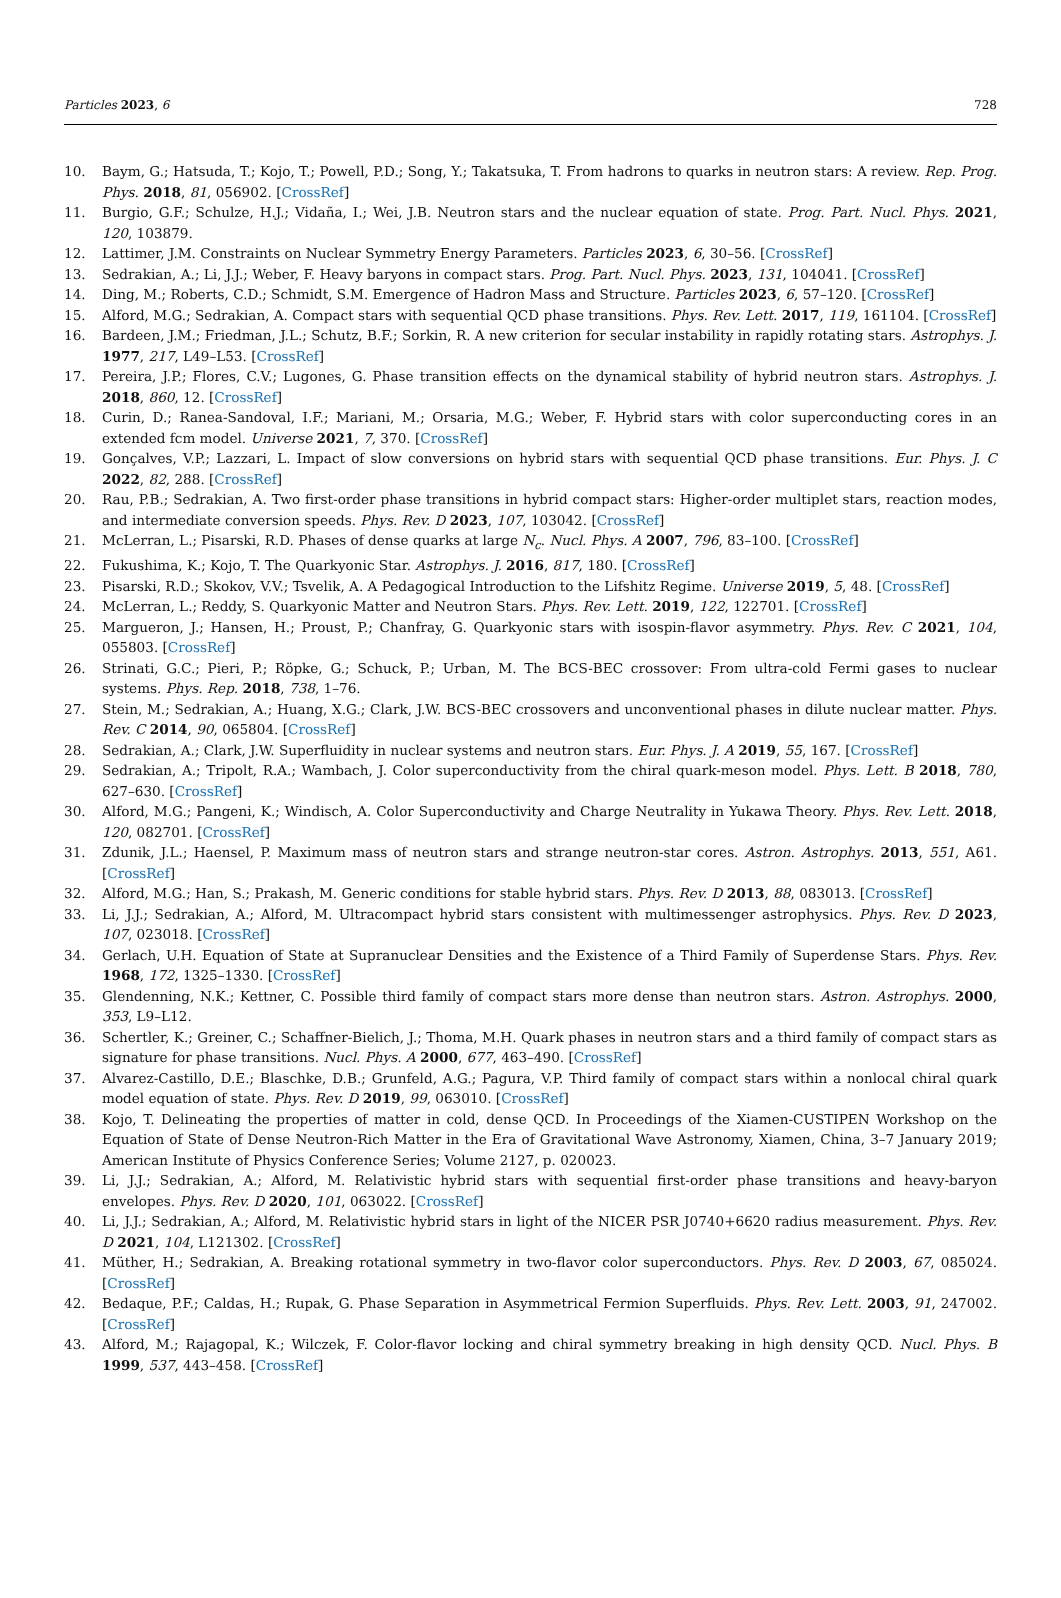Particles 2023, 6 728
10. Baym, G.; Hatsuda, T.; Kojo, T.; Powell, P.D.; Song, Y.; Takatsuka, T. From hadrons to quarks in neutron stars: A review. Rep. Prog. Phys. 2018, 81, 056902. [CrossRef]
11. Burgio, G.F.; Schulze, H.J.; Vidaña, I.; Wei, J.B. Neutron stars and the nuclear equation of state. Prog. Part. Nucl. Phys. 2021, 120, 103879.
12. Lattimer, J.M. Constraints on Nuclear Symmetry Energy Parameters. Particles 2023, 6, 30–56. [CrossRef]
13. Sedrakian, A.; Li, J.J.; Weber, F. Heavy baryons in compact stars. Prog. Part. Nucl. Phys. 2023, 131, 104041. [CrossRef]
14. Ding, M.; Roberts, C.D.; Schmidt, S.M. Emergence of Hadron Mass and Structure. Particles 2023, 6, 57–120. [CrossRef]
15. Alford, M.G.; Sedrakian, A. Compact stars with sequential QCD phase transitions. Phys. Rev. Lett. 2017, 119, 161104. [CrossRef]
16. Bardeen, J.M.; Friedman, J.L.; Schutz, B.F.; Sorkin, R. A new criterion for secular instability in rapidly rotating stars. Astrophys. J. 1977, 217, L49–L53. [CrossRef]
17. Pereira, J.P.; Flores, C.V.; Lugones, G. Phase transition effects on the dynamical stability of hybrid neutron stars. Astrophys. J. 2018, 860, 12. [CrossRef]
18. Curin, D.; Ranea-Sandoval, I.F.; Mariani, M.; Orsaria, M.G.; Weber, F. Hybrid stars with color superconducting cores in an extended fcm model. Universe 2021, 7, 370. [CrossRef]
19. Gonçalves, V.P.; Lazzari, L. Impact of slow conversions on hybrid stars with sequential QCD phase transitions. Eur. Phys. J. C 2022, 82, 288. [CrossRef]
20. Rau, P.B.; Sedrakian, A. Two first-order phase transitions in hybrid compact stars: Higher-order multiplet stars, reaction modes, and intermediate conversion speeds. Phys. Rev. D 2023, 107, 103042. [CrossRef]
21. McLerran, L.; Pisarski, R.D. Phases of dense quarks at large N<sub>c</sub>. Nucl. Phys. A 2007, 796, 83–100. [CrossRef]
22. Fukushima, K.; Kojo, T. The Quarkyonic Star. Astrophys. J. 2016, 817, 180. [CrossRef]
23. Pisarski, R.D.; Skokov, V.V.; Tsvelik, A. A Pedagogical Introduction to the Lifshitz Regime. Universe 2019, 5, 48. [CrossRef]
24. McLerran, L.; Reddy, S. Quarkyonic Matter and Neutron Stars. Phys. Rev. Lett. 2019, 122, 122701. [CrossRef]
25. Margueron, J.; Hansen, H.; Proust, P.; Chanfray, G. Quarkyonic stars with isospin-flavor asymmetry. Phys. Rev. C 2021, 104, 055803. [CrossRef]
26. Strinati, G.C.; Pieri, P.; Röpke, G.; Schuck, P.; Urban, M. The BCS-BEC crossover: From ultra-cold Fermi gases to nuclear systems. Phys. Rep. 2018, 738, 1–76.
27. Stein, M.; Sedrakian, A.; Huang, X.G.; Clark, J.W. BCS-BEC crossovers and unconventional phases in dilute nuclear matter. Phys. Rev. C 2014, 90, 065804. [CrossRef]
28. Sedrakian, A.; Clark, J.W. Superfluidity in nuclear systems and neutron stars. Eur. Phys. J. A 2019, 55, 167. [CrossRef]
29. Sedrakian, A.; Tripolt, R.A.; Wambach, J. Color superconductivity from the chiral quark-meson model. Phys. Lett. B 2018, 780, 627–630. [CrossRef]
30. Alford, M.G.; Pangeni, K.; Windisch, A. Color Superconductivity and Charge Neutrality in Yukawa Theory. Phys. Rev. Lett. 2018, 120, 082701. [CrossRef]
31. Zdunik, J.L.; Haensel, P. Maximum mass of neutron stars and strange neutron-star cores. Astron. Astrophys. 2013, 551, A61. [CrossRef]
32. Alford, M.G.; Han, S.; Prakash, M. Generic conditions for stable hybrid stars. Phys. Rev. D 2013, 88, 083013. [CrossRef]
33. Li, J.J.; Sedrakian, A.; Alford, M. Ultracompact hybrid stars consistent with multimessenger astrophysics. Phys. Rev. D 2023, 107, 023018. [CrossRef]
34. Gerlach, U.H. Equation of State at Supranuclear Densities and the Existence of a Third Family of Superdense Stars. Phys. Rev. 1968, 172, 1325–1330. [CrossRef]
35. Glendenning, N.K.; Kettner, C. Possible third family of compact stars more dense than neutron stars. Astron. Astrophys. 2000, 353, L9–L12.
36. Schertler, K.; Greiner, C.; Schaffner-Bielich, J.; Thoma, M.H. Quark phases in neutron stars and a third family of compact stars as signature for phase transitions. Nucl. Phys. A 2000, 677, 463–490. [CrossRef]
37. Alvarez-Castillo, D.E.; Blaschke, D.B.; Grunfeld, A.G.; Pagura, V.P. Third family of compact stars within a nonlocal chiral quark model equation of state. Phys. Rev. D 2019, 99, 063010. [CrossRef]
38. Kojo, T. Delineating the properties of matter in cold, dense QCD. In Proceedings of the Xiamen-CUSTIPEN Workshop on the Equation of State of Dense Neutron-Rich Matter in the Era of Gravitational Wave Astronomy, Xiamen, China, 3–7 January 2019; American Institute of Physics Conference Series; Volume 2127, p. 020023.
39. Li, J.J.; Sedrakian, A.; Alford, M. Relativistic hybrid stars with sequential first-order phase transitions and heavy-baryon envelopes. Phys. Rev. D 2020, 101, 063022. [CrossRef]
40. Li, J.J.; Sedrakian, A.; Alford, M. Relativistic hybrid stars in light of the NICER PSR J0740+6620 radius measurement. Phys. Rev. D 2021, 104, L121302. [CrossRef]
41. Müther, H.; Sedrakian, A. Breaking rotational symmetry in two-flavor color superconductors. Phys. Rev. D 2003, 67, 085024. [CrossRef]
42. Bedaque, P.F.; Caldas, H.; Rupak, G. Phase Separation in Asymmetrical Fermion Superfluids. Phys. Rev. Lett. 2003, 91, 247002. [CrossRef]
43. Alford, M.; Rajagopal, K.; Wilczek, F. Color-flavor locking and chiral symmetry breaking in high density QCD. Nucl. Phys. B 1999, 537, 443–458. [CrossRef]